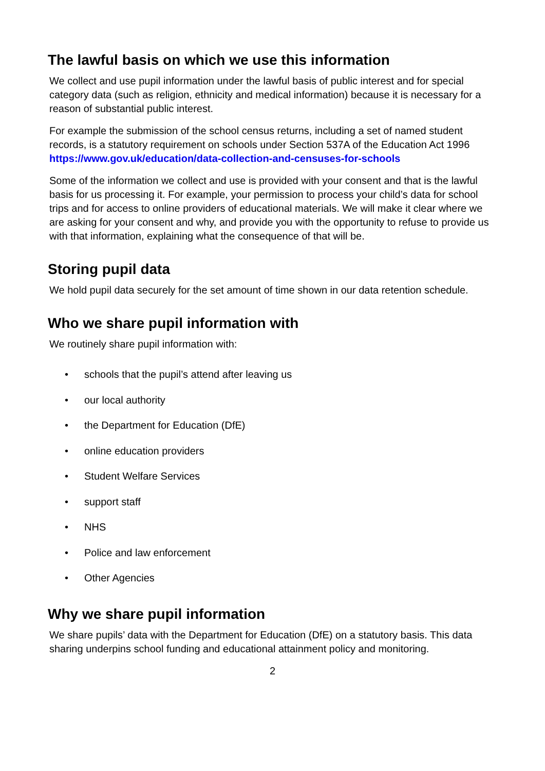The lawful basis on which we use this information
We collect and use pupil information under the lawful basis of public interest and for special category data (such as religion, ethnicity and medical information) because it is necessary for a reason of substantial public interest.
For example the submission of the school census returns, including a set of named student records, is a statutory requirement on schools under Section 537A of the Education Act 1996 https://www.gov.uk/education/data-collection-and-censuses-for-schools
Some of the information we collect and use is provided with your consent and that is the lawful basis for us processing it. For example, your permission to process your child’s data for school trips and for access to online providers of educational materials. We will make it clear where we are asking for your consent and why, and provide you with the opportunity to refuse to provide us with that information, explaining what the consequence of that will be.
Storing pupil data
We hold pupil data securely for the set amount of time shown in our data retention schedule.
Who we share pupil information with
We routinely share pupil information with:
• schools that the pupil’s attend after leaving us
• our local authority
• the Department for Education (DfE)
• online education providers
• Student Welfare Services
• support staff
• NHS
• Police and law enforcement
• Other Agencies
Why we share pupil information
We share pupils’ data with the Department for Education (DfE) on a statutory basis. This data sharing underpins school funding and educational attainment policy and monitoring.
2